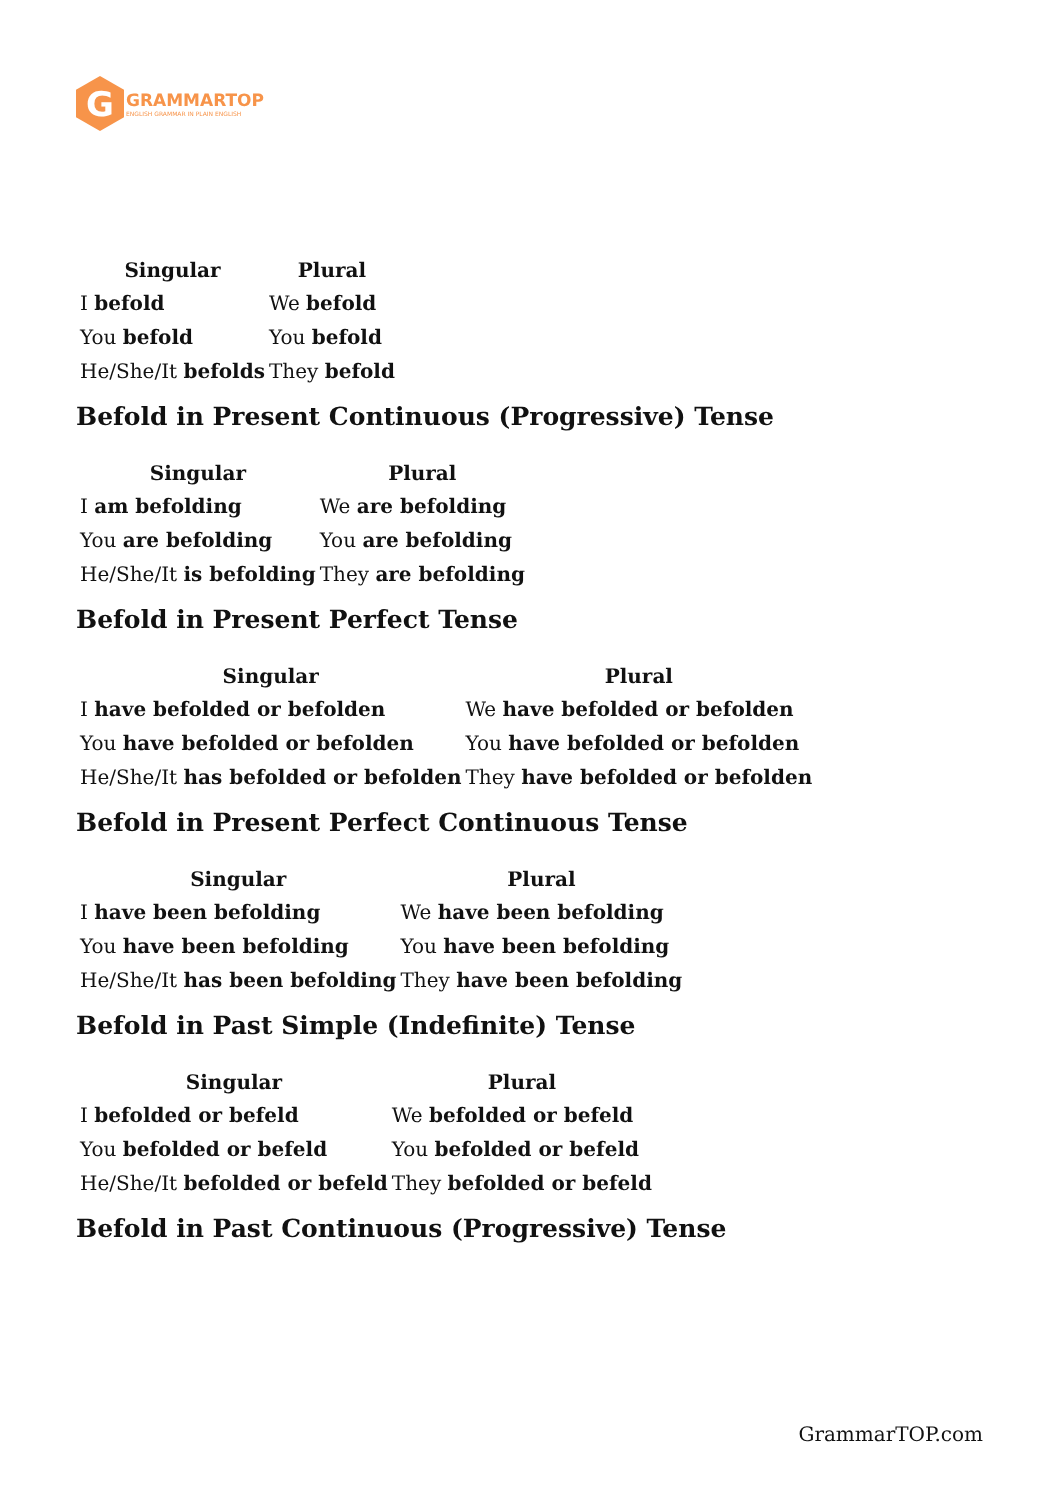G
GRAMMARTOP
ENGLISH GRAMMAR IN PLAIN ENGLISH
| Singular | Plural |
| --- | --- |
| I befold | We befold |
| You befold | You befold |
| He/She/It befolds | They befold |
Befold in Present Continuous (Progressive) Tense
| Singular | Plural |
| --- | --- |
| I am befolding | We are befolding |
| You are befolding | You are befolding |
| He/She/It is befolding | They are befolding |
Befold in Present Perfect Tense
| Singular | Plural |
| --- | --- |
| I have befolded or befolden | We have befolded or befolden |
| You have befolded or befolden | You have befolded or befolden |
| He/She/It has befolded or befolden | They have befolded or befolden |
Befold in Present Perfect Continuous Tense
| Singular | Plural |
| --- | --- |
| I have been befolding | We have been befolding |
| You have been befolding | You have been befolding |
| He/She/It has been befolding | They have been befolding |
Befold in Past Simple (Indefinite) Tense
| Singular | Plural |
| --- | --- |
| I befolded or befeld | We befolded or befeld |
| You befolded or befeld | You befolded or befeld |
| He/She/It befolded or befeld | They befolded or befeld |
Befold in Past Continuous (Progressive) Tense
GrammarTOP.com